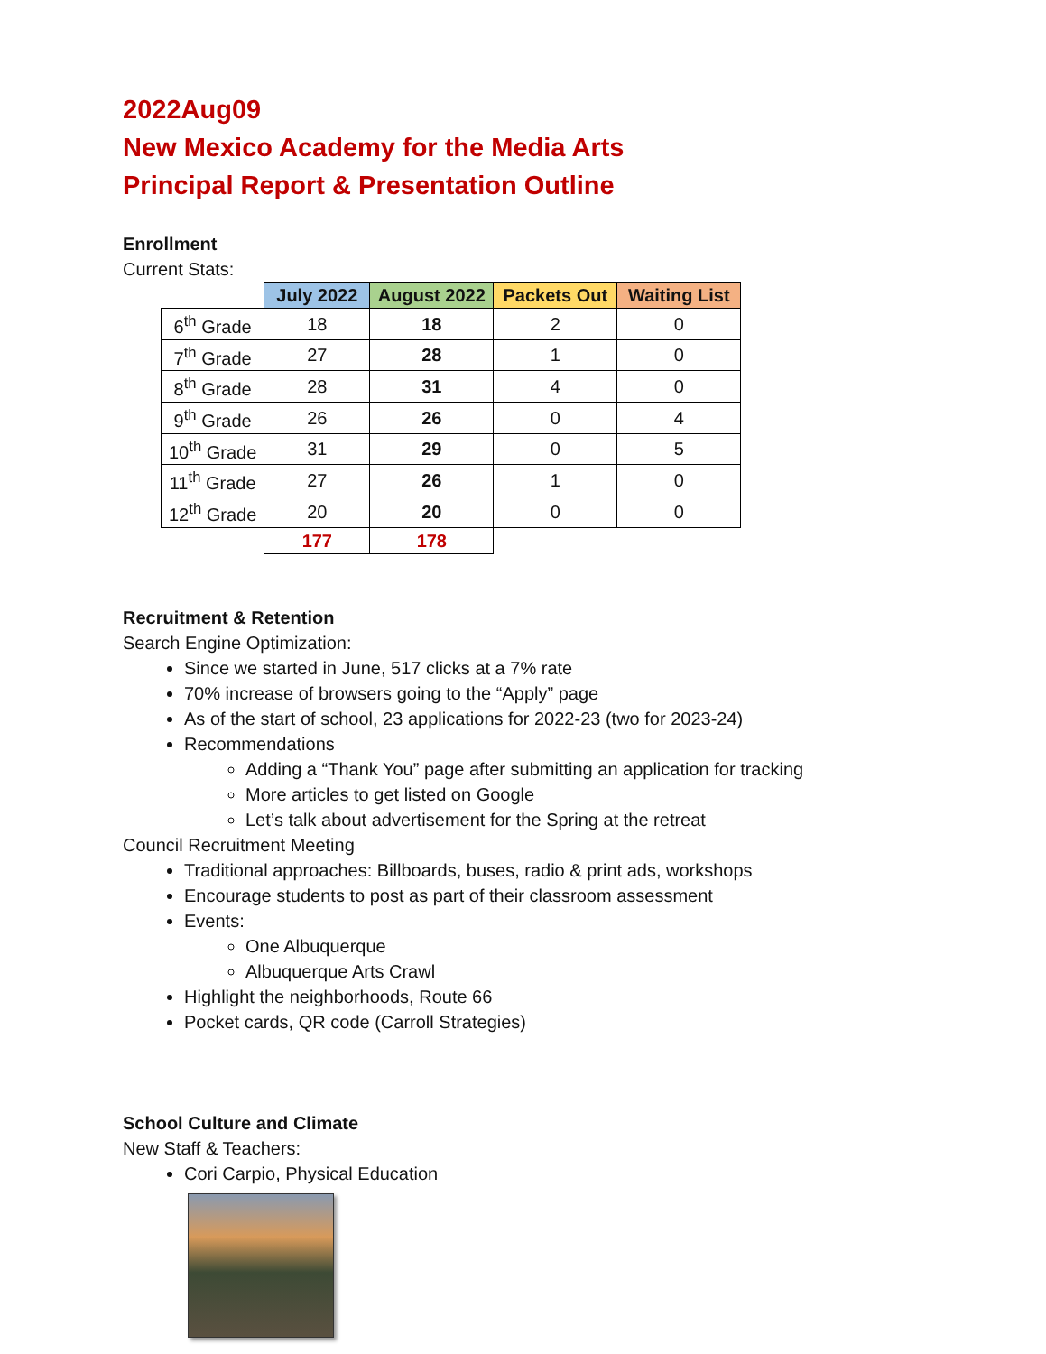2022Aug09
New Mexico Academy for the Media Arts
Principal Report & Presentation Outline
Enrollment
Current Stats:
| | July 2022 | August 2022 | Packets Out | Waiting List |
| 6<sup>th</sup> Grade | 18 | 18 | 2 | 0 |
| 7<sup>th</sup> Grade | 27 | 28 | 1 | 0 |
| 8<sup>th</sup> Grade | 28 | 31 | 4 | 0 |
| 9<sup>th</sup> Grade | 26 | 26 | 0 | 4 |
| 10<sup>th</sup> Grade | 31 | 29 | 0 | 5 |
| 11<sup>th</sup> Grade | 27 | 26 | 1 | 0 |
| 12<sup>th</sup> Grade | 20 | 20 | 0 | 0 |
| | 177 | 178 | | |
Recruitment & Retention
Search Engine Optimization:
Since we started in June, 517 clicks at a 7% rate
70% increase of browsers going to the “Apply” page
As of the start of school, 23 applications for 2022-23 (two for 2023-24)
Recommendations
Adding a “Thank You” page after submitting an application for tracking
More articles to get listed on Google
Let’s talk about advertisement for the Spring at the retreat
Council Recruitment Meeting
Traditional approaches: Billboards, buses, radio & print ads, workshops
Encourage students to post as part of their classroom assessment
Events:
One Albuquerque
Albuquerque Arts Crawl
Highlight the neighborhoods, Route 66
Pocket cards, QR code (Carroll Strategies)
School Culture and Climate
New Staff & Teachers:
Cori Carpio, Physical Education